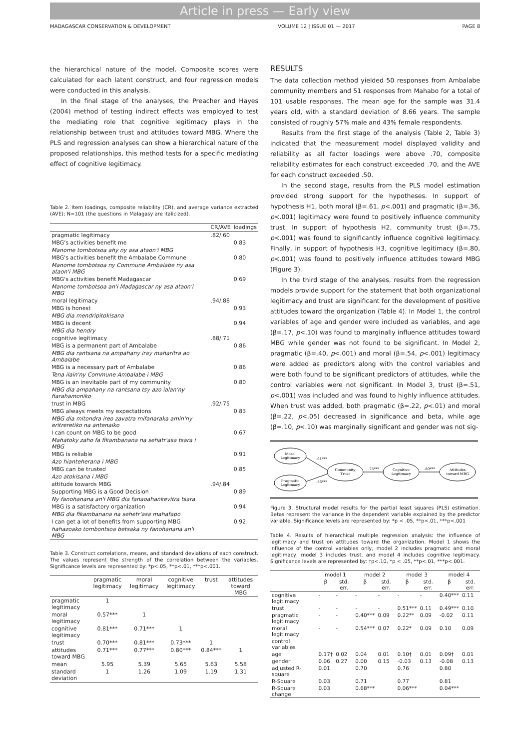Article in press — Early view
MADAGASCAR CONSERVATION & DEVELOPMENT VOLUME 12 | ISSUE 01 — 2017 PAGE 8
the hierarchical nature of the model. Composite scores were calculated for each latent construct, and four regression models were conducted in this analysis.
In the final stage of the analyses, the Preacher and Hayes (2004) method of testing indirect effects was employed to test the mediating role that cognitive legitimacy plays in the relationship between trust and attitudes toward MBG. Where the PLS and regression analyses can show a hierarchical nature of the proposed relationships, this method tests for a specific mediating effect of cognitive legitimacy.
Table 2. Item loadings, composite reliability (CR), and average variance extracted (AVE); N=101 (the questions in Malagasy are italicized).
| | CR/AVE | loadings |
| --- | --- | --- |
| pragmatic legitimacy | .82/.60 | |
| MBG's activities benefit me | | 0.83 |
| Manome tombotsoa ahy ny asa ataon'i MBG | | |
| MBG's activities benefit the Ambalabe Commune | | 0.80 |
| Manome tombotsoa ny Commune Ambalabe ny asa ataon'i MBG | | |
| MBG's activities benefit Madagascar | | 0.69 |
| Manome tombotsoa an'i Madagascar ny asa ataon'i MBG | | |
| moral legitimacy | .94/.88 | |
| MBG is honest | | 0.93 |
| MBG dia mendripitokisana | | |
| MBG is decent | | 0.94 |
| MBG dia hendry | | |
| cognitive legitimacy | .88/.71 | |
| MBG is a permanent part of Ambalabe | | 0.86 |
| MBG dia rantsana na ampahany iray maharitra ao Ambalabe | | |
| MBG is a necessary part of Ambalabe | | 0.86 |
| Tena ilain'ny Commune Ambalabe i MBG | | |
| MBG is an inevitable part of my community | | 0.80 |
| MBG dia ampahany na rantsana tsy azo ialan'ny fiarahamoniko | | |
| trust in MBG | .92/.75 | |
| MBG always meets my expectations | | 0.83 |
| MBG dia mitondra ireo zavatra mifanaraka amin'ny eritreretiko na antenaiko | | |
| I can count on MBG to be good | | 0.67 |
| Mahatoky zaho fa fikambanana na sehatr'asa tsara i MBG | | |
| MBG is reliable | | 0.91 |
| Azo hianteherana i MBG | | |
| MBG can be trusted | | 0.85 |
| Azo atokisana i MBG | | |
| attitude towards MBG | .94/.84 | |
| Supporting MBG is a Good Decision | | 0.89 |
| Ny fanohanana an'i MBG dia fanaoahankevitra tsara | | |
| MBG is a satisfactory organization | | 0.94 |
| MBG dia fikambanana na sehetr'asa mahafapo | | |
| I can get a lot of benefits from supporting MBG | | 0.92 |
| hahazoako tombontsoa betsaka ny fanohanana an'i MBG | | |
Table 3. Construct correlations, means, and standard deviations of each construct. The values represent the strength of the correlation between the variables. Significance levels are represented by: *p<.05, **p<.01, ***p<.001.
| | pragmatic legitimacy | moral legitimacy | cognitive legitimacy | trust | attitudes toward MBG |
| --- | --- | --- | --- | --- | --- |
| pragmatic legitimacy | 1 | | | | |
| moral legitimacy | 0.57*** | 1 | | | |
| cognitive legitimacy | 0.81*** | 0.71*** | 1 | | |
| trust | 0.70*** | 0.81*** | 0.73*** | 1 | |
| attitudes toward MBG | 0.71*** | 0.77*** | 0.80*** | 0.84*** | 1 |
| mean | 5.95 | 5.39 | 5.65 | 5.63 | 5.58 |
| standard deviation | 1 | 1.26 | 1.09 | 1.19 | 1.31 |
RESULTS
The data collection method yielded 50 responses from Ambalabe community members and 51 responses from Mahabo for a total of 101 usable responses. The mean age for the sample was 31.4 years old, with a standard deviation of 8.66 years. The sample consisted of roughly 57% male and 43% female respondents.
Results from the first stage of the analysis (Table 2, Table 3) indicated that the measurement model displayed validity and reliability as all factor loadings were above .70, composite reliability estimates for each construct exceeded .70, and the AVE for each construct exceeded .50.
In the second stage, results from the PLS model estimation provided strong support for the hypotheses. In support of hypothesis H1, both moral (β=.61, p<.001) and pragmatic (β=.36, p<.001) legitimacy were found to positively influence community trust. In support of hypothesis H2, community trust (β=.75, p<.001) was found to significantly influence cognitive legitimacy. Finally, in support of hypothesis H3, cognitive legitimacy (β=.80, p<.001) was found to positively influence attitudes toward MBG (Figure 3).
In the third stage of the analyses, results from the regression models provide support for the statement that both organizational legitimacy and trust are significant for the development of positive attitudes toward the organization (Table 4). In Model 1, the control variables of age and gender were included as variables, and age (β=.17, p<.10) was found to marginally influence attitudes toward MBG while gender was not found to be significant. In Model 2, pragmatic (β=.40, p<.001) and moral (β=.54, p<.001) legitimacy were added as predictors along with the control variables and were both found to be significant predictors of attitudes, while the control variables were not significant. In Model 3, trust (β=.51, p<.001) was included and was found to highly influence attitudes. When trust was added, both pragmatic (β=.22, p<.01) and moral (β=.22, p<.05) decreased in significance and beta, while age (β=.10, p<.10) was marginally significant and gender was not sig-
Moral
Legitimacy
Pragmatic
Legitimacy
Community
Trust
Cognitive
Legitimacy
Attitudes
toward MBG
.61***
.36***
.75***
.80***
Figure 3. Structural model results for the partial least squares (PLS) estimation. Betas represent the variance in the dependent variable explained by the predictor variable. Significance levels are represented by: *p < .05, **p<.01, ***p<.001
Table 4. Results of hierarchical multiple regression analysis: the influence of legitimacy and trust on attitudes toward the organization. Model 1 shows the influence of the control variables only, model 2 includes pragmatic and moral legitimacy, model 3 includes trust, and model 4 includes cognitive legitimacy. Significance levels are represented by: †p<.10, *p < .05, **p<.01, ***p<.001.
| | model 1 | | model 2 | | model 3 | | model 4 | |
| --- | --- | --- | --- | --- | --- | --- | --- | --- |
| | β | std. err. | β | std. err. | β | std. err. | β | std. err. |
| cognitive legitimacy | - | - | - | - | - | - | 0.40*** | 0.11 |
| trust | - | - | - | - | 0.51*** | 0.11 | 0.49*** | 0.10 |
| pragmatic legitimacy | - | - | 0.40*** | 0.09 | 0.22** | 0.09 | -0.02 | 0.11 |
| moral legitimacy | - | - | 0.54*** | 0.07 | 0.22* | 0.09 | 0.10 | 0.09 |
| control variables | | | | | | | | |
| age | 0.17† | 0.02 | 0.04 | 0.01 | 0.10† | 0.01 | 0.09† | 0.01 |
| gender | 0.06 | 0.27 | 0.00 | 0.15 | -0.03 | 0.13 | -0.08 | 0.13 |
| adjusted R-square | 0.01 | | 0.70 | | 0.76 | | 0.80 | |
| R-Square | 0.03 | | 0.71 | | 0.77 | | 0.81 | |
| R-Square change | 0.03 | | 0.68*** | | 0.06*** | | 0.04*** | |